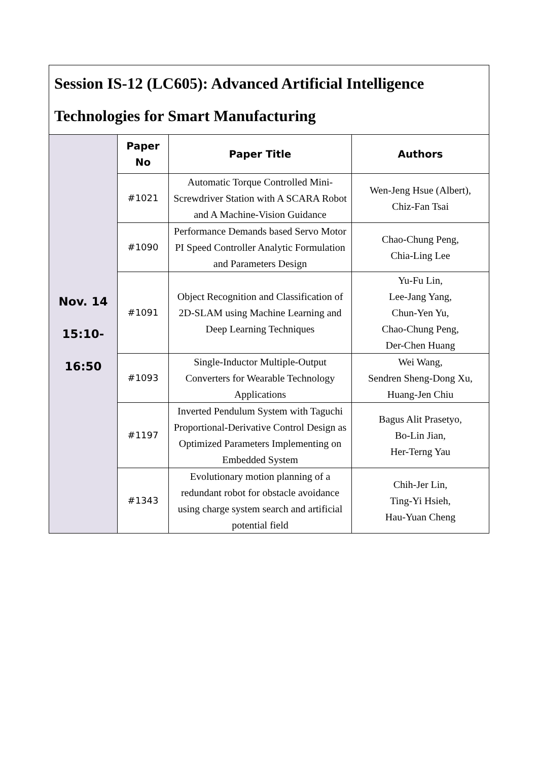| Session IS-12 (LC605): Advanced Artificial Intelligence Technologies for Smart Manufacturing | | | |
| Nov. 14 15:10- 16:50 | Paper No | Paper Title | Authors |
| | #1021 | Automatic Torque Controlled Mini-Screwdriver Station with A SCARA Robot and A Machine-Vision Guidance | Wen-Jeng Hsue (Albert), Chiz-Fan Tsai |
| | #1090 | Performance Demands based Servo Motor PI Speed Controller Analytic Formulation and Parameters Design | Chao-Chung Peng, Chia-Ling Lee |
| | #1091 | Object Recognition and Classification of 2D-SLAM using Machine Learning and Deep Learning Techniques | Yu-Fu Lin, Lee-Jang Yang, Chun-Yen Yu, Chao-Chung Peng, Der-Chen Huang |
| | #1093 | Single-Inductor Multiple-Output Converters for Wearable Technology Applications | Wei Wang, Sendren Sheng-Dong Xu, Huang-Jen Chiu |
| | #1197 | Inverted Pendulum System with Taguchi Proportional-Derivative Control Design as Optimized Parameters Implementing on Embedded System | Bagus Alit Prasetyo, Bo-Lin Jian, Her-Terng Yau |
| | #1343 | Evolutionary motion planning of a redundant robot for obstacle avoidance using charge system search and artificial potential field | Chih-Jer Lin, Ting-Yi Hsieh, Hau-Yuan Cheng |